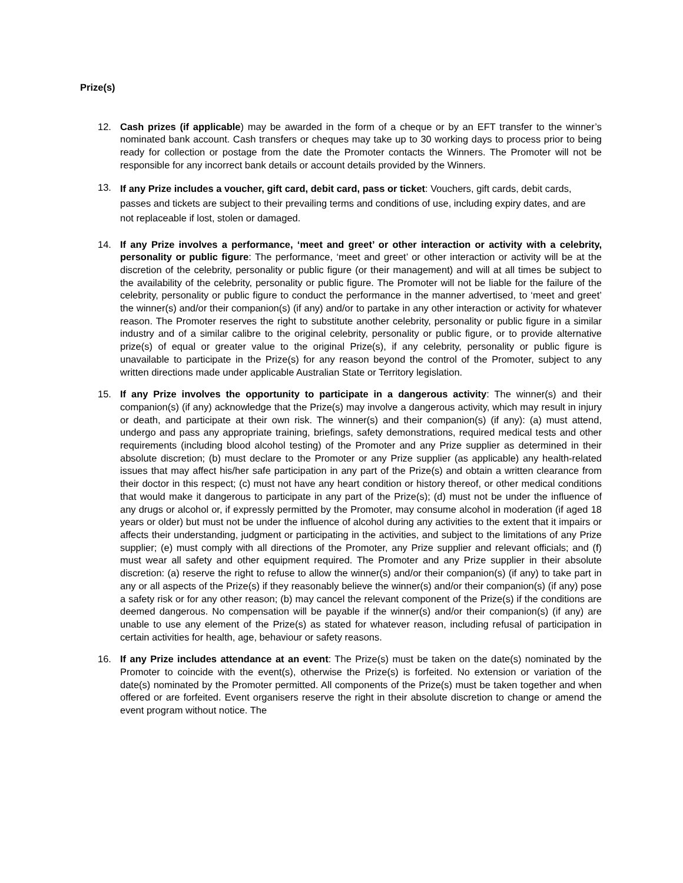Prize(s)
12. Cash prizes (if applicable) may be awarded in the form of a cheque or by an EFT transfer to the winner’s nominated bank account. Cash transfers or cheques may take up to 30 working days to process prior to being ready for collection or postage from the date the Promoter contacts the Winners. The Promoter will not be responsible for any incorrect bank details or account details provided by the Winners.
13.
If any Prize includes a voucher, gift card, debit card, pass or ticket: Vouchers, gift cards, debit cards, passes and tickets are subject to their prevailing terms and conditions of use, including expiry dates, and are not replaceable if lost, stolen or damaged.
14. If any Prize involves a performance, ‘meet and greet’ or other interaction or activity with a celebrity, personality or public figure: The performance, ‘meet and greet’ or other interaction or activity will be at the discretion of the celebrity, personality or public figure (or their management) and will at all times be subject to the availability of the celebrity, personality or public figure. The Promoter will not be liable for the failure of the celebrity, personality or public figure to conduct the performance in the manner advertised, to ‘meet and greet’ the winner(s) and/or their companion(s) (if any) and/or to partake in any other interaction or activity for whatever reason. The Promoter reserves the right to substitute another celebrity, personality or public figure in a similar industry and of a similar calibre to the original celebrity, personality or public figure, or to provide alternative prize(s) of equal or greater value to the original Prize(s), if any celebrity, personality or public figure is unavailable to participate in the Prize(s) for any reason beyond the control of the Promoter, subject to any written directions made under applicable Australian State or Territory legislation.
15. If any Prize involves the opportunity to participate in a dangerous activity: The winner(s) and their companion(s) (if any) acknowledge that the Prize(s) may involve a dangerous activity, which may result in injury or death, and participate at their own risk. The winner(s) and their companion(s) (if any): (a) must attend, undergo and pass any appropriate training, briefings, safety demonstrations, required medical tests and other requirements (including blood alcohol testing) of the Promoter and any Prize supplier as determined in their absolute discretion; (b) must declare to the Promoter or any Prize supplier (as applicable) any health-related issues that may affect his/her safe participation in any part of the Prize(s) and obtain a written clearance from their doctor in this respect; (c) must not have any heart condition or history thereof, or other medical conditions that would make it dangerous to participate in any part of the Prize(s); (d) must not be under the influence of any drugs or alcohol or, if expressly permitted by the Promoter, may consume alcohol in moderation (if aged 18 years or older) but must not be under the influence of alcohol during any activities to the extent that it impairs or affects their understanding, judgment or participating in the activities, and subject to the limitations of any Prize supplier; (e) must comply with all directions of the Promoter, any Prize supplier and relevant officials; and (f) must wear all safety and other equipment required. The Promoter and any Prize supplier in their absolute discretion: (a) reserve the right to refuse to allow the winner(s) and/or their companion(s) (if any) to take part in any or all aspects of the Prize(s) if they reasonably believe the winner(s) and/or their companion(s) (if any) pose a safety risk or for any other reason; (b) may cancel the relevant component of the Prize(s) if the conditions are deemed dangerous. No compensation will be payable if the winner(s) and/or their companion(s) (if any) are unable to use any element of the Prize(s) as stated for whatever reason, including refusal of participation in certain activities for health, age, behaviour or safety reasons.
16. If any Prize includes attendance at an event: The Prize(s) must be taken on the date(s) nominated by the Promoter to coincide with the event(s), otherwise the Prize(s) is forfeited. No extension or variation of the date(s) nominated by the Promoter permitted. All components of the Prize(s) must be taken together and when offered or are forfeited. Event organisers reserve the right in their absolute discretion to change or amend the event program without notice. The